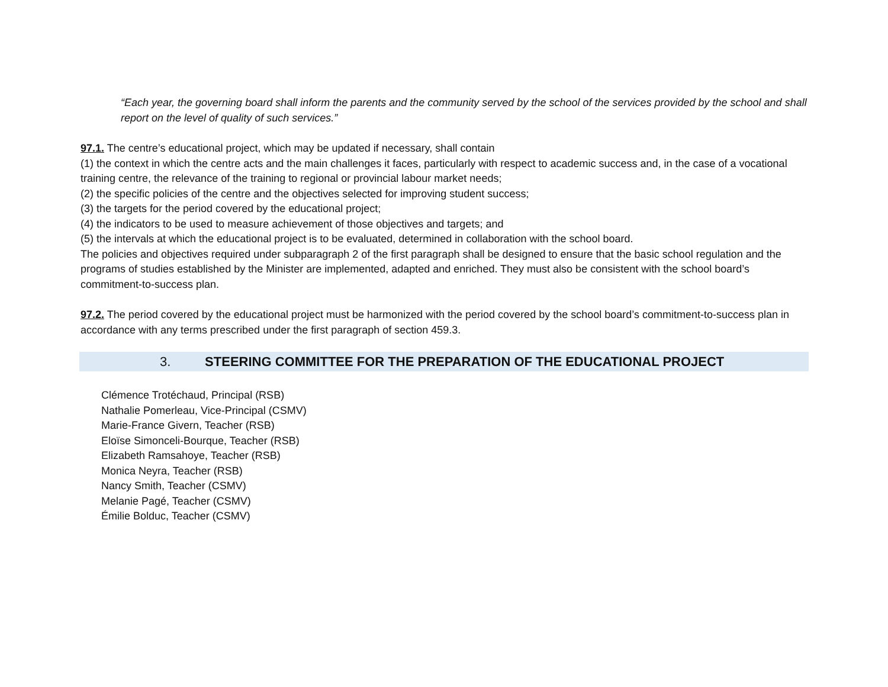“Each year, the governing board shall inform the parents and the community served by the school of the services provided by the school and shall report on the level of quality of such services.”
97.1. The centre’s educational project, which may be updated if necessary, shall contain
(1) the context in which the centre acts and the main challenges it faces, particularly with respect to academic success and, in the case of a vocational training centre, the relevance of the training to regional or provincial labour market needs;
(2) the specific policies of the centre and the objectives selected for improving student success;
(3) the targets for the period covered by the educational project;
(4) the indicators to be used to measure achievement of those objectives and targets; and
(5) the intervals at which the educational project is to be evaluated, determined in collaboration with the school board.
The policies and objectives required under subparagraph 2 of the first paragraph shall be designed to ensure that the basic school regulation and the programs of studies established by the Minister are implemented, adapted and enriched. They must also be consistent with the school board’s commitment-to-success plan.
97.2. The period covered by the educational project must be harmonized with the period covered by the school board’s commitment-to-success plan in accordance with any terms prescribed under the first paragraph of section 459.3.
3. STEERING COMMITTEE FOR THE PREPARATION OF THE EDUCATIONAL PROJECT
Clémence Trotéchaud, Principal (RSB)
Nathalie Pomerleau, Vice-Principal (CSMV)
Marie-France Givern, Teacher (RSB)
Eloïse Simonceli-Bourque, Teacher (RSB)
Elizabeth Ramsahoye, Teacher (RSB)
Monica Neyra, Teacher (RSB)
Nancy Smith, Teacher (CSMV)
Melanie Pagé, Teacher (CSMV)
Émilie Bolduc, Teacher (CSMV)